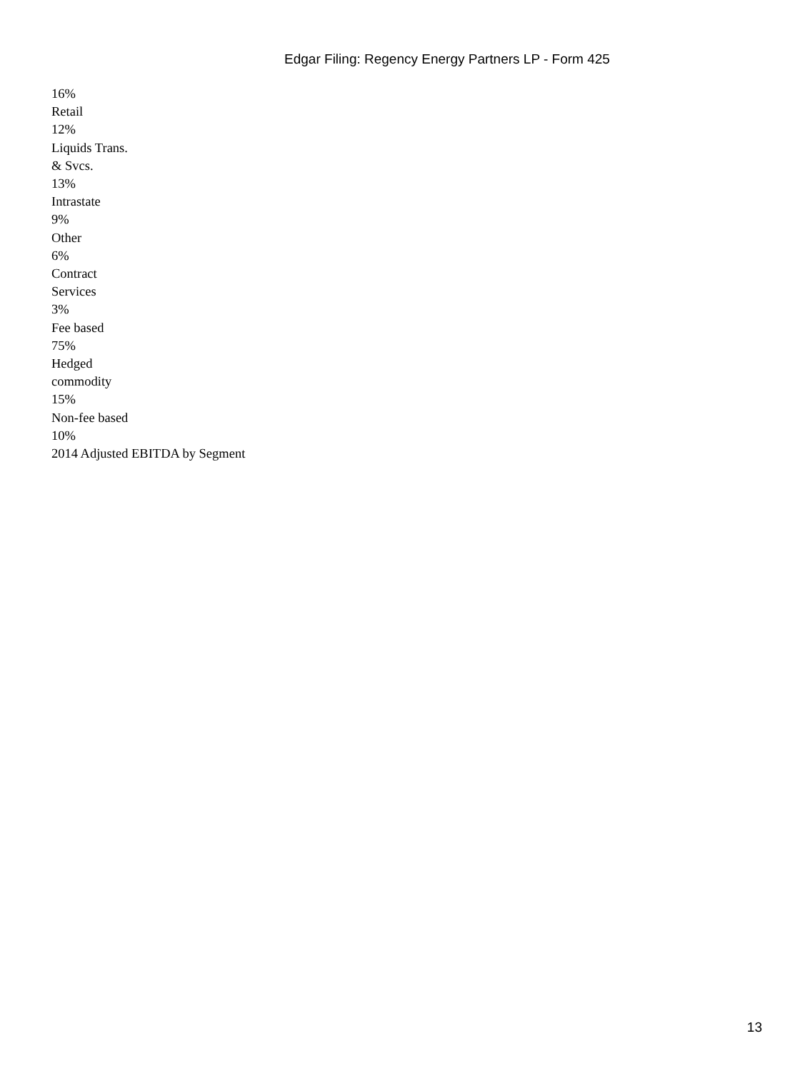Edgar Filing: Regency Energy Partners LP - Form 425
16%
Retail
12%
Liquids Trans.
& Svcs.
13%
Intrastate
9%
Other
6%
Contract
Services
3%
Fee based
75%
Hedged
commodity
15%
Non-fee based
10%
2014 Adjusted EBITDA by Segment
13